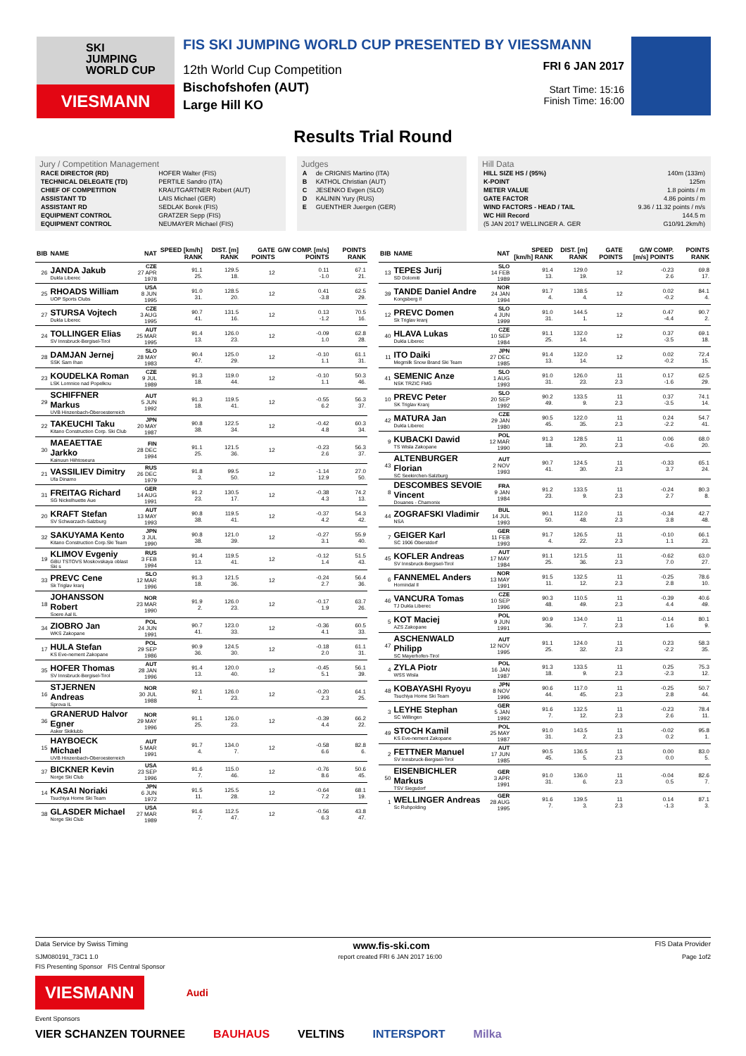SKI
JUMPING
WORLD CUP
VIESMANN
FIS SKI JUMPING WORLD CUP PRESENTED BY VIESSMANN
12th World Cup Competition
Bischofshofen (AUT)
Large Hill KO
FRI 6 JAN 2017
Start Time: 15:16
Finish Time: 16:00
Results Trial Round
Jury / Competition Management
| RACE DIRECTOR (RD) | HOFER Walter (FIS) |
| TECHNICAL DELEGATE (TD) | PERTILE Sandro (ITA) |
| CHIEF OF COMPETITION | KRAUTGARTNER Robert (AUT) |
| ASSISTANT TD | LAIS Michael (GER) |
| ASSISTANT RD | SEDLAK Borek (FIS) |
| EQUIPMENT CONTROL | GRATZER Sepp (FIS) |
| EQUIPMENT CONTROL | NEUMAYER Michael (FIS) |
Judges
| A | de CRIGNIS Martino (ITA) |
| B | KATHOL Christian (AUT) |
| C | JESENKO Evgen (SLO) |
| D | KALININ Yury (RUS) |
| E | GUENTHER Juergen (GER) |
Hill Data
| HILL SIZE HS / (95%) | 140m (133m) |
| K-POINT | 125m |
| METER VALUE | 1.8 points / m |
| GATE FACTOR | 4.86 points / m |
| WIND FACTORS - HEAD / TAIL | 9.36 / 11.32 points / m/s |
| WC Hill Record | 144.5 m |
| (5 JAN 2017 WELLINGER A. GER | G10/91.2km/h) |
| BIB | NAME | NAT | SPEED [km/h] RANK | DIST. [m] RANK | GATE POINTS | G/W COMP. [m/s] POINTS | POINTS RANK |
| --- | --- | --- | --- | --- | --- | --- | --- |
| 26 | JANDA Jakub Dukla Liberec | CZE 27 APR 1978 | 91.1 25. | 129.5 18. | 12 | 0.11 -1.0 | 67.1 21. |
| 25 | RHOADS William UOP Sports Clubs | USA 8 JUN 1995 | 91.0 31. | 128.5 20. | 12 | 0.41 -3.8 | 62.5 29. |
| 27 | STURSA Vojtech Dukla Liberec | CZE 3 AUG 1995 | 90.7 41. | 131.5 16. | 12 | 0.13 -1.2 | 70.5 16. |
| 24 | TOLLINGER Elias SV Innsbruck-Bergisel-Tirol | AUT 25 MAR 1995 | 91.4 13. | 126.0 23. | 12 | -0.09 1.0 | 62.8 28. |
| 28 | DAMJAN Jernej SSK Sam Ihan | SLO 28 MAY 1983 | 90.4 47. | 125.0 29. | 12 | -0.10 1.1 | 61.1 31. |
| 23 | KOUDELKA Roman LSK Lomnice nad Popelkou | CZE 9 JUL 1989 | 91.3 18. | 119.0 44. | 12 | -0.10 1.1 | 50.3 46. |
| 29 | SCHIFFNER Markus UVB Hinzenbach-Oberoesterreich | AUT 5 JUN 1992 | 91.3 18. | 119.5 41. | 12 | -0.55 6.2 | 56.3 37. |
| 22 | TAKEUCHI Taku Kitano Construction Corp. Ski Club | JPN 20 MAY 1987 | 90.8 38. | 122.5 34. | 12 | -0.42 4.8 | 60.3 34. |
| 30 | MAEAETTAE Jarkko Kainuun Hiihtoseura | FIN 28 DEC 1994 | 91.1 25. | 121.5 36. | 12 | -0.23 2.6 | 56.3 37. |
| 21 | VASSILIEV Dimitry Ufa Dinamo | RUS 26 DEC 1979 | 91.8 3. | 99.5 50. | 12 | -1.14 12.9 | 27.0 50. |
| 31 | FREITAG Richard SG Nickelhuette Aue | GER 14 AUG 1991 | 91.2 23. | 130.5 17. | 12 | -0.38 4.3 | 74.2 13. |
| 20 | KRAFT Stefan SV Schwarzach-Salzburg | AUT 13 MAY 1993 | 90.8 38. | 119.5 41. | 12 | -0.37 4.2 | 54.3 42. |
| 32 | SAKUYAMA Kento Kitano Construction Corp.Ski Team | JPN 3 JUL 1990 | 90.8 38. | 121.0 39. | 12 | -0.27 3.1 | 55.9 40. |
| 19 | KLIMOV Evgeniy GBU TSTOVS Moskovskaya oblast Ski s | RUS 3 FEB 1994 | 91.4 13. | 119.5 41. | 12 | -0.12 1.4 | 51.5 43. |
| 33 | PREVC Cene Sk Triglav kranj | SLO 12 MAR 1996 | 91.3 18. | 121.5 36. | 12 | -0.24 2.7 | 56.4 36. |
| 18 | JOHANSSON Robert Soere Aal IL | NOR 23 MAR 1990 | 91.9 2. | 126.0 23. | 12 | -0.17 1.9 | 63.7 26. |
| 34 | ZIOBRO Jan WKS Zakopane | POL 24 JUN 1991 | 90.7 41. | 123.0 33. | 12 | -0.36 4.1 | 60.5 33. |
| 17 | HULA Stefan KS Eve-nement Zakopane | POL 29 SEP 1986 | 90.9 36. | 124.5 30. | 12 | -0.18 2.0 | 61.1 31. |
| 35 | HOFER Thomas SV Innsbruck-Bergisel-Tirol | AUT 28 JAN 1996 | 91.4 13. | 120.0 40. | 12 | -0.45 5.1 | 56.1 39. |
| 16 | STJERNEN Andreas Sprova IL | NOR 30 JUL 1988 | 92.1 1. | 126.0 23. | 12 | -0.20 2.3 | 64.1 25. |
| 36 | GRANERUD Halvor Egner Asker Skiklubb | NOR 29 MAY 1996 | 91.1 25. | 126.0 23. | 12 | -0.39 4.4 | 66.2 22. |
| 15 | HAYBOECK Michael UVB Hinzenbach-Oberoesterreich | AUT 5 MAR 1991 | 91.7 4. | 134.0 7. | 12 | -0.58 6.6 | 82.8 6. |
| 37 | BICKNER Kevin Norge Ski Club | USA 23 SEP 1996 | 91.6 7. | 115.0 46. | 12 | -0.76 8.6 | 50.6 45. |
| 14 | KASAI Noriaki Tsuchiya Home Ski Team | JPN 6 JUN 1972 | 91.5 11. | 125.5 28. | 12 | -0.64 7.2 | 68.1 19. |
| 38 | GLASDER Michael Norge Ski Club | USA 27 MAR 1989 | 91.6 7. | 112.5 47. | 12 | -0.56 6.3 | 43.8 47. |
| BIB | NAME | NAT | SPEED [km/h] RANK | DIST. [m] RANK | GATE POINTS | G/W COMP. [m/s] POINTS | POINTS RANK |
| --- | --- | --- | --- | --- | --- | --- | --- |
| 13 | TEPES Jurij SD Dolomiti | SLO 14 FEB 1989 | 91.4 13. | 129.0 19. | 12 | -0.23 2.6 | 69.8 17. |
| 39 | TANDE Daniel Andre Kongsberg If | NOR 24 JAN 1994 | 91.7 4. | 138.5 4. | 12 | 0.02 -0.2 | 84.1 4. |
| 12 | PREVC Domen Sk Triglav kranj | SLO 4 JUN 1999 | 91.0 31. | 144.5 1. | 12 | 0.47 -4.4 | 90.7 2. |
| 40 | HLAVA Lukas Dukla Liberec | CZE 10 SEP 1984 | 91.1 25. | 132.0 14. | 12 | 0.37 -3.5 | 69.1 18. |
| 11 | ITO Daiki Megmilk Snow Brand Ski Team | JPN 27 DEC 1985 | 91.4 13. | 132.0 14. | 12 | 0.02 -0.2 | 72.4 15. |
| 41 | SEMENIC Anze NSK TRZIC FMG | SLO 1 AUG 1993 | 91.0 31. | 126.0 23. | 11 2.3 | 0.17 -1.6 | 62.5 29. |
| 10 | PREVC Peter SK Triglav Kranj | SLO 20 SEP 1992 | 90.2 49. | 133.5 9. | 11 2.3 | 0.37 -3.5 | 74.1 14. |
| 42 | MATURA Jan Dukla Liberec | CZE 29 JAN 1980 | 90.5 45. | 122.0 35. | 11 2.3 | 0.24 -2.2 | 54.7 41. |
| 9 | KUBACKI Dawid TS Wisla Zakopane | POL 12 MAR 1990 | 91.3 18. | 128.5 20. | 11 2.3 | 0.06 -0.6 | 68.0 20. |
| 43 | ALTENBURGER Florian SC Seekirchen-Salzburg | AUT 2 NOV 1993 | 90.7 41. | 124.5 30. | 11 2.3 | -0.33 3.7 | 65.1 24. |
| 8 | DESCOMBES SEVOIE Vincent Douanes - Chamonix | FRA 9 JAN 1984 | 91.2 23. | 133.5 9. | 11 2.3 | -0.24 2.7 | 80.3 8. |
| 44 | ZOGRAFSKI Vladimir NSA | BUL 14 JUL 1993 | 90.1 50. | 112.0 48. | 11 2.3 | -0.34 3.8 | 42.7 48. |
| 7 | GEIGER Karl SC 1906 Oberstdorf | GER 11 FEB 1993 | 91.7 4. | 126.5 22. | 11 2.3 | -0.10 1.1 | 66.1 23. |
| 45 | KOFLER Andreas SV Innsbruck-Bergisel-Tirol | AUT 17 MAY 1984 | 91.1 25. | 121.5 36. | 11 2.3 | -0.62 7.0 | 63.0 27. |
| 6 | FANNEMEL Anders Hornindal Il | NOR 13 MAY 1991 | 91.5 11. | 132.5 12. | 11 2.3 | -0.25 2.8 | 78.6 10. |
| 46 | VANCURA Tomas TJ Dukla Liberec | CZE 10 SEP 1996 | 90.3 48. | 110.5 49. | 11 2.3 | -0.39 4.4 | 40.6 49. |
| 5 | KOT Maciej AZS Zakopane | POL 9 JUN 1991 | 90.9 36. | 134.0 7. | 11 2.3 | -0.14 1.6 | 80.1 9. |
| 47 | ASCHENWALD Philipp SC Mayerhofen-Tirol | AUT 12 NOV 1995 | 91.1 25. | 124.0 32. | 11 2.3 | 0.23 -2.2 | 58.3 35. |
| 4 | ZYLA Piotr WSS Wisla | POL 16 JAN 1987 | 91.3 18. | 133.5 9. | 11 2.3 | 0.25 -2.3 | 75.3 12. |
| 48 | KOBAYASHI Ryoyu Tsuchiya Home Ski Team | JPN 8 NOV 1996 | 90.6 44. | 117.0 45. | 11 2.3 | -0.25 2.8 | 50.7 44. |
| 3 | LEYHE Stephan SC Willingen | GER 5 JAN 1992 | 91.6 7. | 132.5 12. | 11 2.3 | -0.23 2.6 | 78.4 11. |
| 49 | STOCH Kamil KS Eve-nement Zakopane | POL 25 MAY 1987 | 91.0 31. | 143.5 2. | 11 2.3 | -0.02 0.2 | 95.8 1. |
| 2 | FETTNER Manuel SV Innsbruck-Bergisel-Tirol | AUT 17 JUN 1985 | 90.5 45. | 136.5 5. | 11 2.3 | 0.00 0.0 | 83.0 5. |
| 50 | EISENBICHLER Markus TSV Siegsdorf | GER 3 APR 1991 | 91.0 31. | 136.0 6. | 11 2.3 | -0.04 0.5 | 82.6 7. |
| 1 | WELLINGER Andreas Sc Ruhpolding | GER 28 AUG 1995 | 91.6 7. | 139.5 3. | 11 2.3 | 0.14 -1.3 | 87.1 3. |
Data Service by Swiss Timing www.fis-ski.com FIS Data Provider
SJM080191_73C1 1.0 report created FRI 6 JAN 2017 16:00 Page 1of2
FIS Presenting Sponsor FIS Central Sponsor
VIESMANN
Audi
Event Sponsors
VIER SCHANZEN TOURNEE BAUHAUS VELTINS INTERSPORT Milka